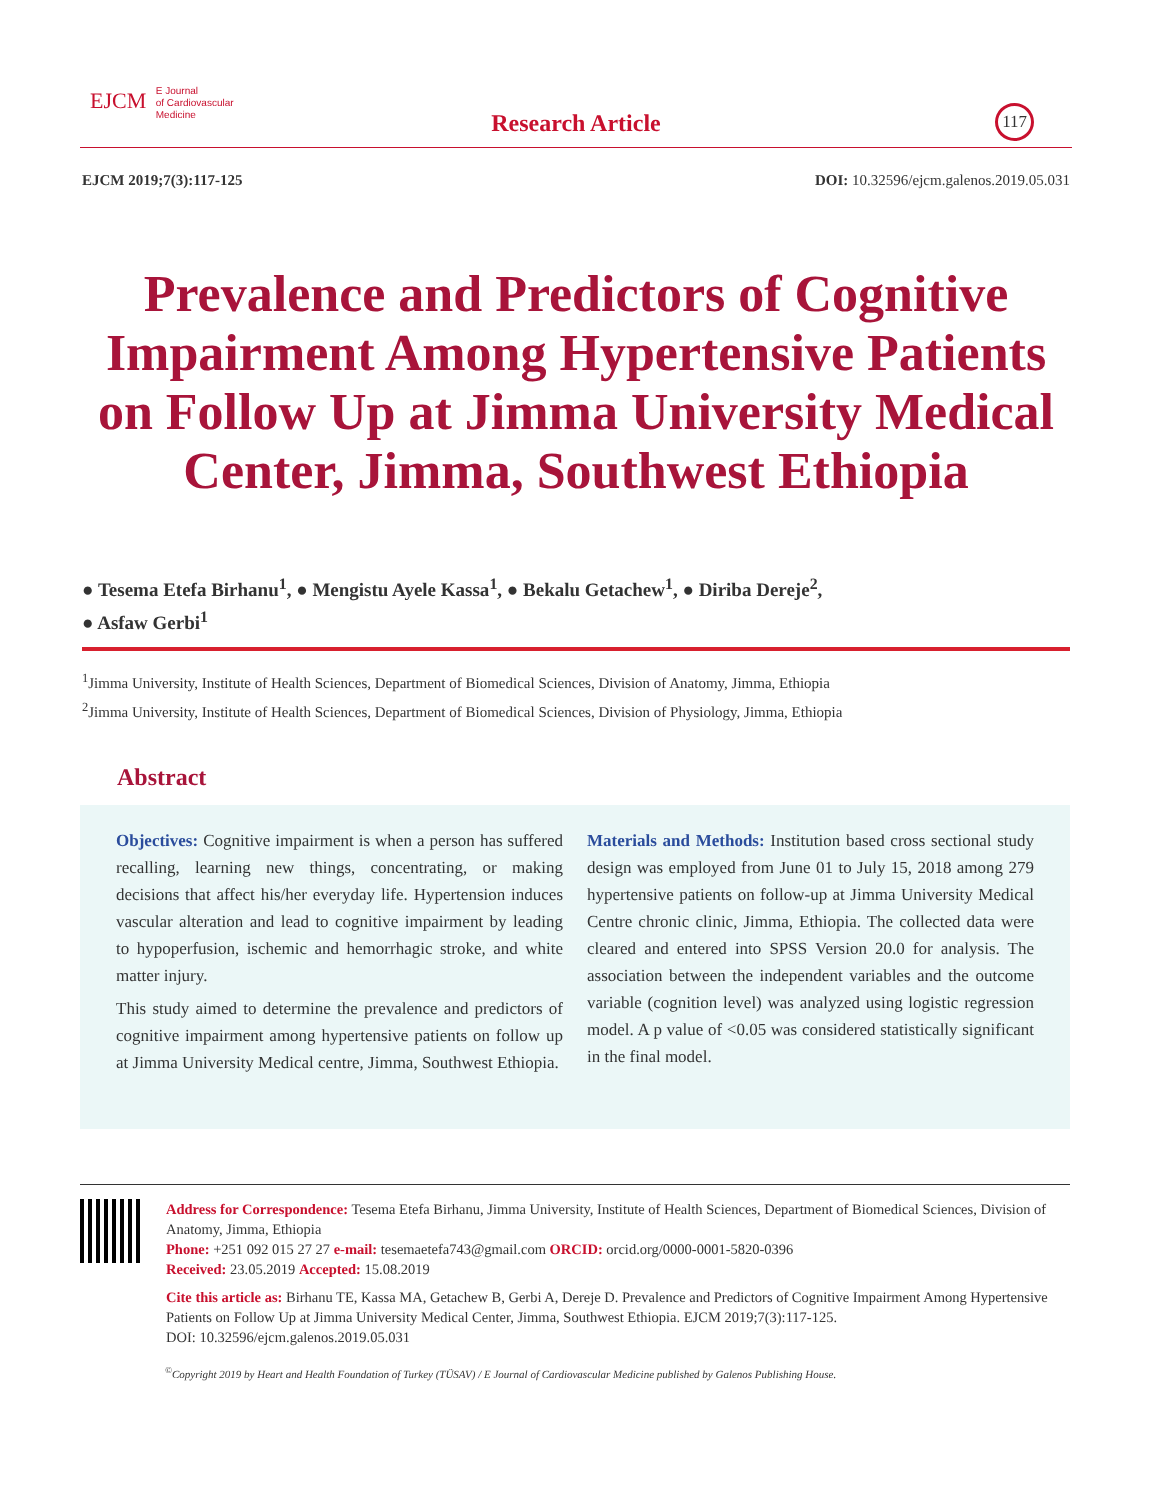EJCM E Journal
of Cardiovascular
Medicine
Research Article 117
EJCM 2019;7(3):117-125 DOI: 10.32596/ejcm.galenos.2019.05.031
Prevalence and Predictors of Cognitive Impairment Among Hypertensive Patients on Follow Up at Jimma University Medical Center, Jimma, Southwest Ethiopia
● Tesema Etefa Birhanu<sup>1</sup>, ● Mengistu Ayele Kassa<sup>1</sup>, ● Bekalu Getachew<sup>1</sup>, ● Diriba Dereje<sup>2</sup>,
● Asfaw Gerbi<sup>1</sup>
<sup>1</sup> Jimma University, Institute of Health Sciences, Department of Biomedical Sciences, Division of Anatomy, Jimma, Ethiopia
<sup>2</sup> Jimma University, Institute of Health Sciences, Department of Biomedical Sciences, Division of Physiology, Jimma, Ethiopia
Abstract
Objectives: Cognitive impairment is when a person has suffered recalling, learning new things, concentrating, or making decisions that affect his/her everyday life. Hypertension induces vascular alteration and lead to cognitive impairment by leading to hypoperfusion, ischemic and hemorrhagic stroke, and white matter injury.
This study aimed to determine the prevalence and predictors of cognitive impairment among hypertensive patients on follow up at Jimma University Medical centre, Jimma, Southwest Ethiopia.
Materials and Methods: Institution based cross sectional study design was employed from June 01 to July 15, 2018 among 279 hypertensive patients on follow-up at Jimma University Medical Centre chronic clinic, Jimma, Ethiopia. The collected data were cleared and entered into SPSS Version 20.0 for analysis. The association between the independent variables and the outcome variable (cognition level) was analyzed using logistic regression model. A p value of <0.05 was considered statistically significant in the final model.
Address for Correspondence: Tesema Etefa Birhanu, Jimma University, Institute of Health Sciences, Department of Biomedical Sciences, Division of Anatomy, Jimma, Ethiopia
Phone: +251 092 015 27 27 e-mail: tesemaetefa743@gmail.com ORCID: orcid.org/0000-0001-5820-0396
Received: 23.05.2019 Accepted: 15.08.2019
Cite this article as: Birhanu TE, Kassa MA, Getachew B, Gerbi A, Dereje D. Prevalence and Predictors of Cognitive Impairment Among Hypertensive Patients on Follow Up at Jimma University Medical Center, Jimma, Southwest Ethiopia. EJCM 2019;7(3):117-125.
DOI: 10.32596/ejcm.galenos.2019.05.031
<sup>©</sup>Copyright 2019 by Heart and Health Foundation of Turkey (TÜSAV) / E Journal of Cardiovascular Medicine published by Galenos Publishing House.